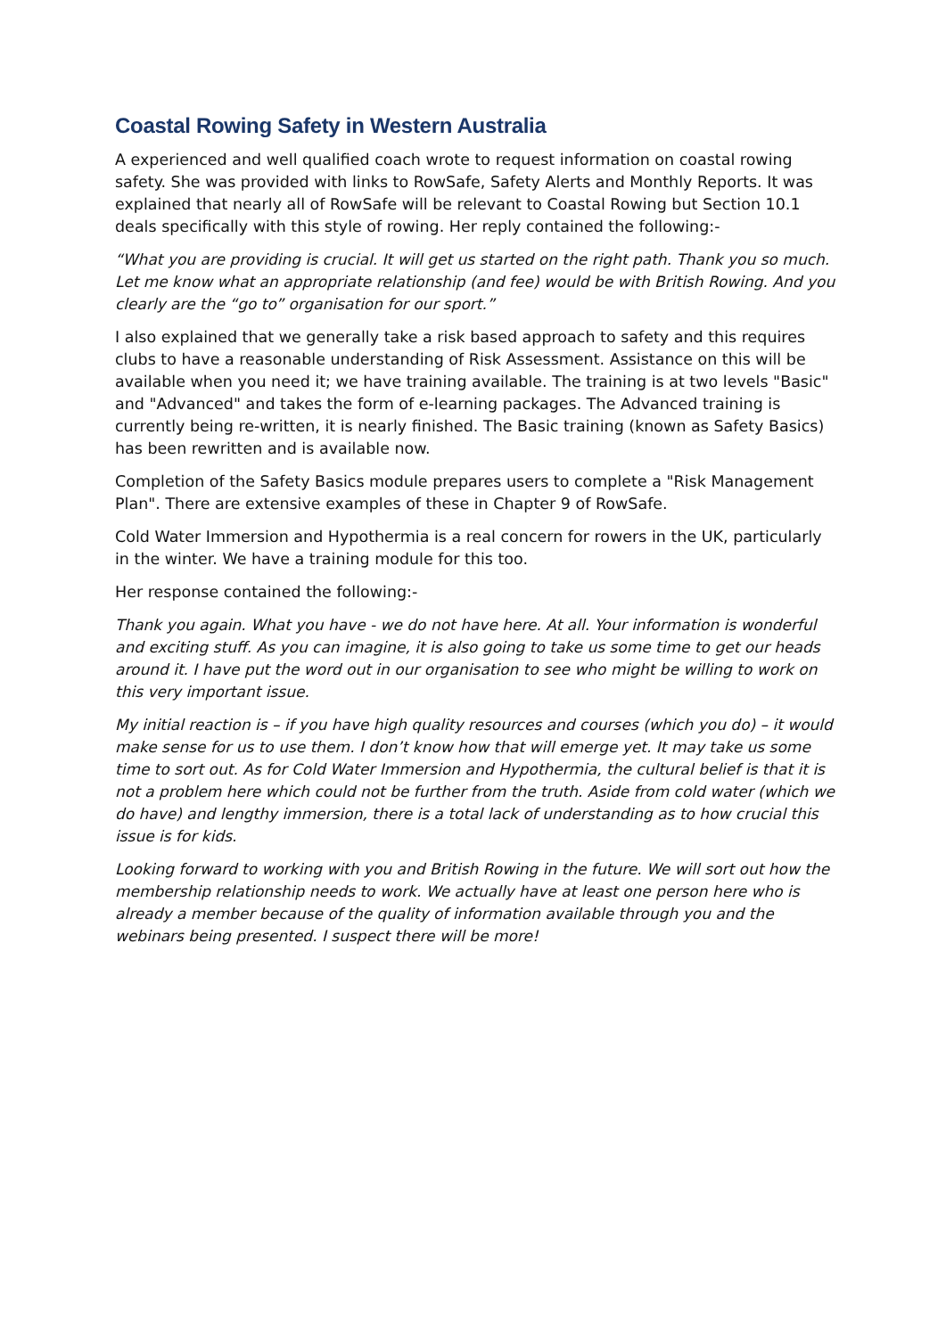Coastal Rowing Safety in Western Australia
A experienced and well qualified coach wrote to request information on coastal rowing safety. She was provided with links to RowSafe, Safety Alerts and Monthly Reports. It was explained that nearly all of RowSafe will be relevant to Coastal Rowing but Section 10.1 deals specifically with this style of rowing. Her reply contained the following:-
“What you are providing is crucial. It will get us started on the right path. Thank you so much. Let me know what an appropriate relationship (and fee) would be with British Rowing. And you clearly are the “go to” organisation for our sport.”
I also explained that we generally take a risk based approach to safety and this requires clubs to have a reasonable understanding of Risk Assessment. Assistance on this will be available when you need it; we have training available. The training is at two levels "Basic" and "Advanced" and takes the form of e-learning packages. The Advanced training is currently being re-written, it is nearly finished. The Basic training (known as Safety Basics) has been rewritten and is available now.
Completion of the Safety Basics module prepares users to complete a "Risk Management Plan". There are extensive examples of these in Chapter 9 of RowSafe.
Cold Water Immersion and Hypothermia is a real concern for rowers in the UK, particularly in the winter. We have a training module for this too.
Her response contained the following:-
Thank you again. What you have - we do not have here. At all. Your information is wonderful and exciting stuff. As you can imagine, it is also going to take us some time to get our heads around it. I have put the word out in our organisation to see who might be willing to work on this very important issue.
My initial reaction is – if you have high quality resources and courses (which you do) – it would make sense for us to use them. I don’t know how that will emerge yet. It may take us some time to sort out. As for Cold Water Immersion and Hypothermia, the cultural belief is that it is not a problem here which could not be further from the truth. Aside from cold water (which we do have) and lengthy immersion, there is a total lack of understanding as to how crucial this issue is for kids.
Looking forward to working with you and British Rowing in the future. We will sort out how the membership relationship needs to work. We actually have at least one person here who is already a member because of the quality of information available through you and the webinars being presented. I suspect there will be more!